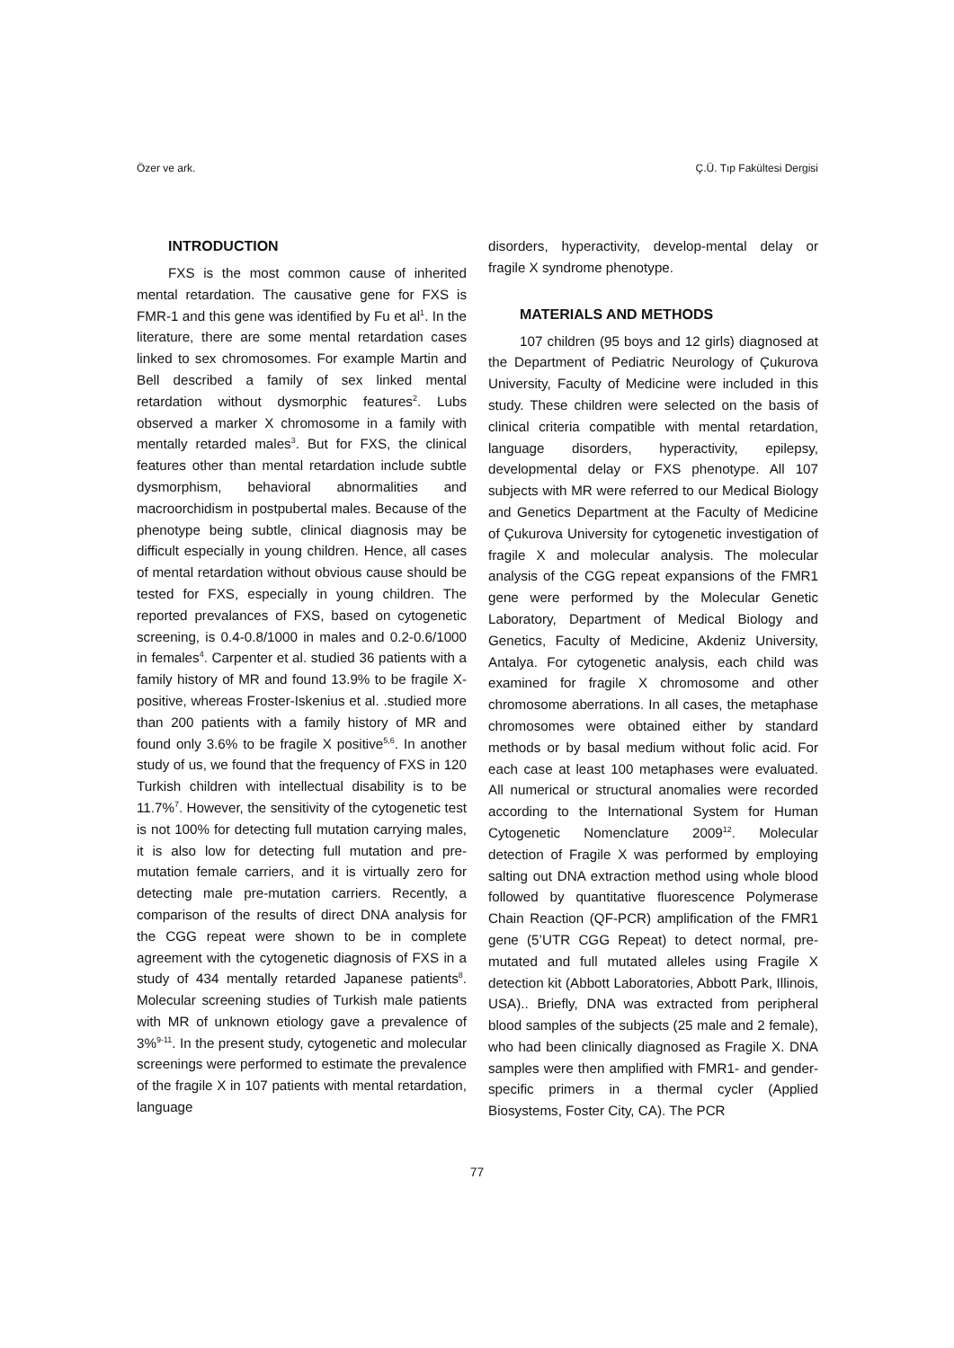Özer ve ark. Ç.Ü. Tıp Fakültesi Dergisi
INTRODUCTION
FXS is the most common cause of inherited mental retardation. The causative gene for FXS is FMR-1 and this gene was identified by Fu et al<sup>1</sup>. In the literature, there are some mental retardation cases linked to sex chromosomes. For example Martin and Bell described a family of sex linked mental retardation without dysmorphic features<sup>2</sup>. Lubs observed a marker X chromosome in a family with mentally retarded males<sup>3</sup>. But for FXS, the clinical features other than mental retardation include subtle dysmorphism, behavioral abnormalities and macroorchidism in postpubertal males. Because of the phenotype being subtle, clinical diagnosis may be difficult especially in young children. Hence, all cases of mental retardation without obvious cause should be tested for FXS, especially in young children. The reported prevalances of FXS, based on cytogenetic screening, is 0.4-0.8/1000 in males and 0.2-0.6/1000 in females<sup>4</sup>. Carpenter et al. studied 36 patients with a family history of MR and found 13.9% to be fragile X-positive, whereas Froster-Iskenius et al. .studied more than 200 patients with a family history of MR and found only 3.6% to be fragile X positive<sup>5,6</sup>. In another study of us, we found that the frequency of FXS in 120 Turkish children with intellectual disability is to be 11.7%<sup>7</sup>. However, the sensitivity of the cytogenetic test is not 100% for detecting full mutation carrying males, it is also low for detecting full mutation and pre-mutation female carriers, and it is virtually zero for detecting male pre-mutation carriers. Recently, a comparison of the results of direct DNA analysis for the CGG repeat were shown to be in complete agreement with the cytogenetic diagnosis of FXS in a study of 434 mentally retarded Japanese patients<sup>8</sup>. Molecular screening studies of Turkish male patients with MR of unknown etiology gave a prevalence of 3%<sup>9-11</sup>. In the present study, cytogenetic and molecular screenings were performed to estimate the prevalence of the fragile X in 107 patients with mental retardation, language
disorders, hyperactivity, develop-mental delay or fragile X syndrome phenotype.
MATERIALS AND METHODS
107 children (95 boys and 12 girls) diagnosed at the Department of Pediatric Neurology of Çukurova University, Faculty of Medicine were included in this study. These children were selected on the basis of clinical criteria compatible with mental retardation, language disorders, hyperactivity, epilepsy, developmental delay or FXS phenotype. All 107 subjects with MR were referred to our Medical Biology and Genetics Department at the Faculty of Medicine of Çukurova University for cytogenetic investigation of fragile X and molecular analysis. The molecular analysis of the CGG repeat expansions of the FMR1 gene were performed by the Molecular Genetic Laboratory, Department of Medical Biology and Genetics, Faculty of Medicine, Akdeniz University, Antalya. For cytogenetic analysis, each child was examined for fragile X chromosome and other chromosome aberrations. In all cases, the metaphase chromosomes were obtained either by standard methods or by basal medium without folic acid. For each case at least 100 metaphases were evaluated. All numerical or structural anomalies were recorded according to the International System for Human Cytogenetic Nomenclature 2009<sup>12</sup>. Molecular detection of Fragile X was performed by employing salting out DNA extraction method using whole blood followed by quantitative fluorescence Polymerase Chain Reaction (QF-PCR) amplification of the FMR1 gene (5’UTR CGG Repeat) to detect normal, pre-mutated and full mutated alleles using Fragile X detection kit (Abbott Laboratories, Abbott Park, Illinois, USA).. Briefly, DNA was extracted from peripheral blood samples of the subjects (25 male and 2 female), who had been clinically diagnosed as Fragile X. DNA samples were then amplified with FMR1- and gender-specific primers in a thermal cycler (Applied Biosystems, Foster City, CA). The PCR
77